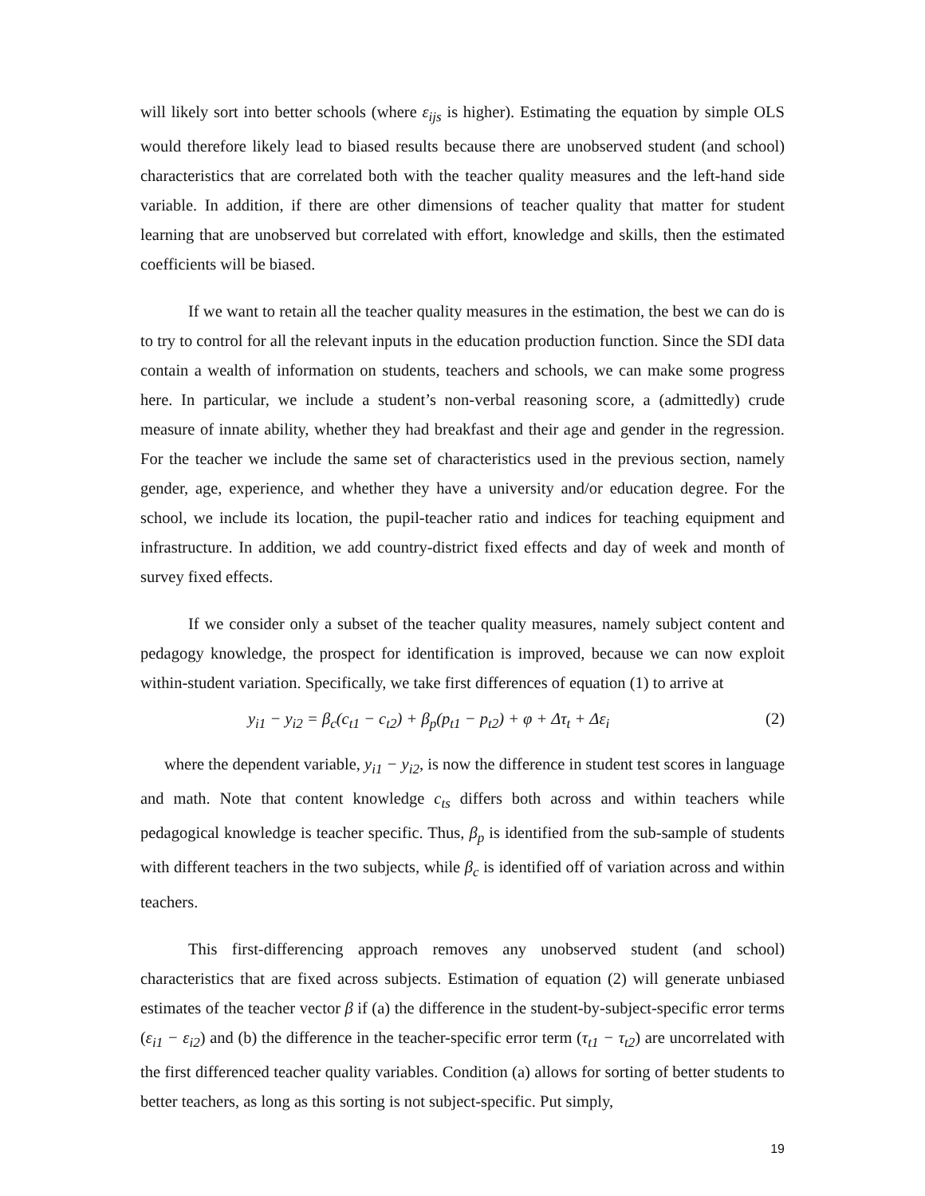will likely sort into better schools (where ε<sub>ijs</sub> is higher). Estimating the equation by simple OLS would therefore likely lead to biased results because there are unobserved student (and school) characteristics that are correlated both with the teacher quality measures and the left-hand side variable. In addition, if there are other dimensions of teacher quality that matter for student learning that are unobserved but correlated with effort, knowledge and skills, then the estimated coefficients will be biased.
If we want to retain all the teacher quality measures in the estimation, the best we can do is to try to control for all the relevant inputs in the education production function. Since the SDI data contain a wealth of information on students, teachers and schools, we can make some progress here. In particular, we include a student’s non-verbal reasoning score, a (admittedly) crude measure of innate ability, whether they had breakfast and their age and gender in the regression. For the teacher we include the same set of characteristics used in the previous section, namely gender, age, experience, and whether they have a university and/or education degree. For the school, we include its location, the pupil-teacher ratio and indices for teaching equipment and infrastructure. In addition, we add country-district fixed effects and day of week and month of survey fixed effects.
If we consider only a subset of the teacher quality measures, namely subject content and pedagogy knowledge, the prospect for identification is improved, because we can now exploit within-student variation. Specifically, we take first differences of equation (1) to arrive at
y<sub>i1</sub> − y<sub>i2</sub> = β<sub>c</sub>(c<sub>t1</sub> − c<sub>t2</sub>) + β<sub>p</sub>(p<sub>t1</sub> − p<sub>t2</sub>) + φ + Δτ<sub>t</sub> + Δε<sub>i</sub> (2)
where the dependent variable, y<sub>i1</sub> − y<sub>i2</sub>, is now the difference in student test scores in language and math. Note that content knowledge c<sub>ts</sub> differs both across and within teachers while pedagogical knowledge is teacher specific. Thus, β<sub>p</sub> is identified from the sub-sample of students with different teachers in the two subjects, while β<sub>c</sub> is identified off of variation across and within teachers.
This first-differencing approach removes any unobserved student (and school) characteristics that are fixed across subjects. Estimation of equation (2) will generate unbiased estimates of the teacher vector β if (a) the difference in the student-by-subject-specific error terms (ε<sub>i1</sub> − ε<sub>i2</sub>) and (b) the difference in the teacher-specific error term (τ<sub>t1</sub> − τ<sub>t2</sub>) are uncorrelated with the first differenced teacher quality variables. Condition (a) allows for sorting of better students to better teachers, as long as this sorting is not subject-specific. Put simply,
19